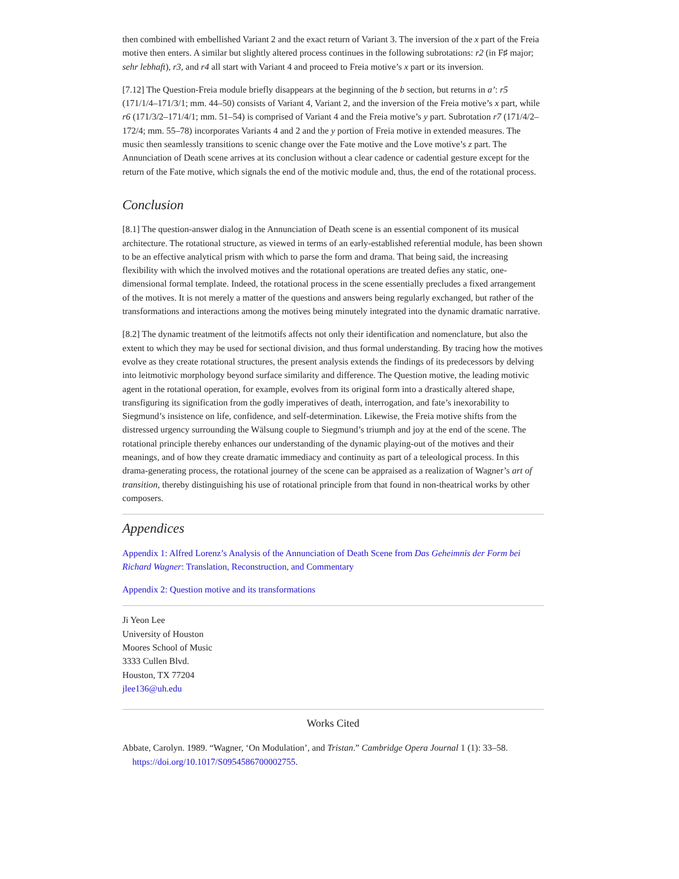then combined with embellished Variant 2 and the exact return of Variant 3. The inversion of the x part of the Freia motive then enters. A similar but slightly altered process continues in the following subrotations: r2 (in F♯ major; sehr lebhaft), r3, and r4 all start with Variant 4 and proceed to Freia motive’s x part or its inversion.
[7.12] The Question-Freia module briefly disappears at the beginning of the b section, but returns in a’: r5 (171/1/4–171/3/1; mm. 44–50) consists of Variant 4, Variant 2, and the inversion of the Freia motive’s x part, while r6 (171/3/2–171/4/1; mm. 51–54) is comprised of Variant 4 and the Freia motive’s y part. Subrotation r7 (171/4/2–172/4; mm. 55–78) incorporates Variants 4 and 2 and the y portion of Freia motive in extended measures. The music then seamlessly transitions to scenic change over the Fate motive and the Love motive’s z part. The Annunciation of Death scene arrives at its conclusion without a clear cadence or cadential gesture except for the return of the Fate motive, which signals the end of the motivic module and, thus, the end of the rotational process.
Conclusion
[8.1] The question-answer dialog in the Annunciation of Death scene is an essential component of its musical architecture. The rotational structure, as viewed in terms of an early-established referential module, has been shown to be an effective analytical prism with which to parse the form and drama. That being said, the increasing flexibility with which the involved motives and the rotational operations are treated defies any static, one-dimensional formal template. Indeed, the rotational process in the scene essentially precludes a fixed arrangement of the motives. It is not merely a matter of the questions and answers being regularly exchanged, but rather of the transformations and interactions among the motives being minutely integrated into the dynamic dramatic narrative.
[8.2] The dynamic treatment of the leitmotifs affects not only their identification and nomenclature, but also the extent to which they may be used for sectional division, and thus formal understanding. By tracing how the motives evolve as they create rotational structures, the present analysis extends the findings of its predecessors by delving into leitmotivic morphology beyond surface similarity and difference. The Question motive, the leading motivic agent in the rotational operation, for example, evolves from its original form into a drastically altered shape, transfiguring its signification from the godly imperatives of death, interrogation, and fate’s inexorability to Siegmund’s insistence on life, confidence, and self-determination. Likewise, the Freia motive shifts from the distressed urgency surrounding the Wälsung couple to Siegmund’s triumph and joy at the end of the scene. The rotational principle thereby enhances our understanding of the dynamic playing-out of the motives and their meanings, and of how they create dramatic immediacy and continuity as part of a teleological process. In this drama-generating process, the rotational journey of the scene can be appraised as a realization of Wagner’s art of transition, thereby distinguishing his use of rotational principle from that found in non-theatrical works by other composers.
Appendices
Appendix 1: Alfred Lorenz’s Analysis of the Annunciation of Death Scene from Das Geheimnis der Form bei Richard Wagner: Translation, Reconstruction, and Commentary
Appendix 2: Question motive and its transformations
Ji Yeon Lee
University of Houston
Moores School of Music
3333 Cullen Blvd.
Houston, TX 77204
jlee136@uh.edu
Works Cited
Abbate, Carolyn. 1989. “Wagner, ‘On Modulation’, and Tristan.” Cambridge Opera Journal 1 (1): 33–58. https://doi.org/10.1017/S0954586700002755.